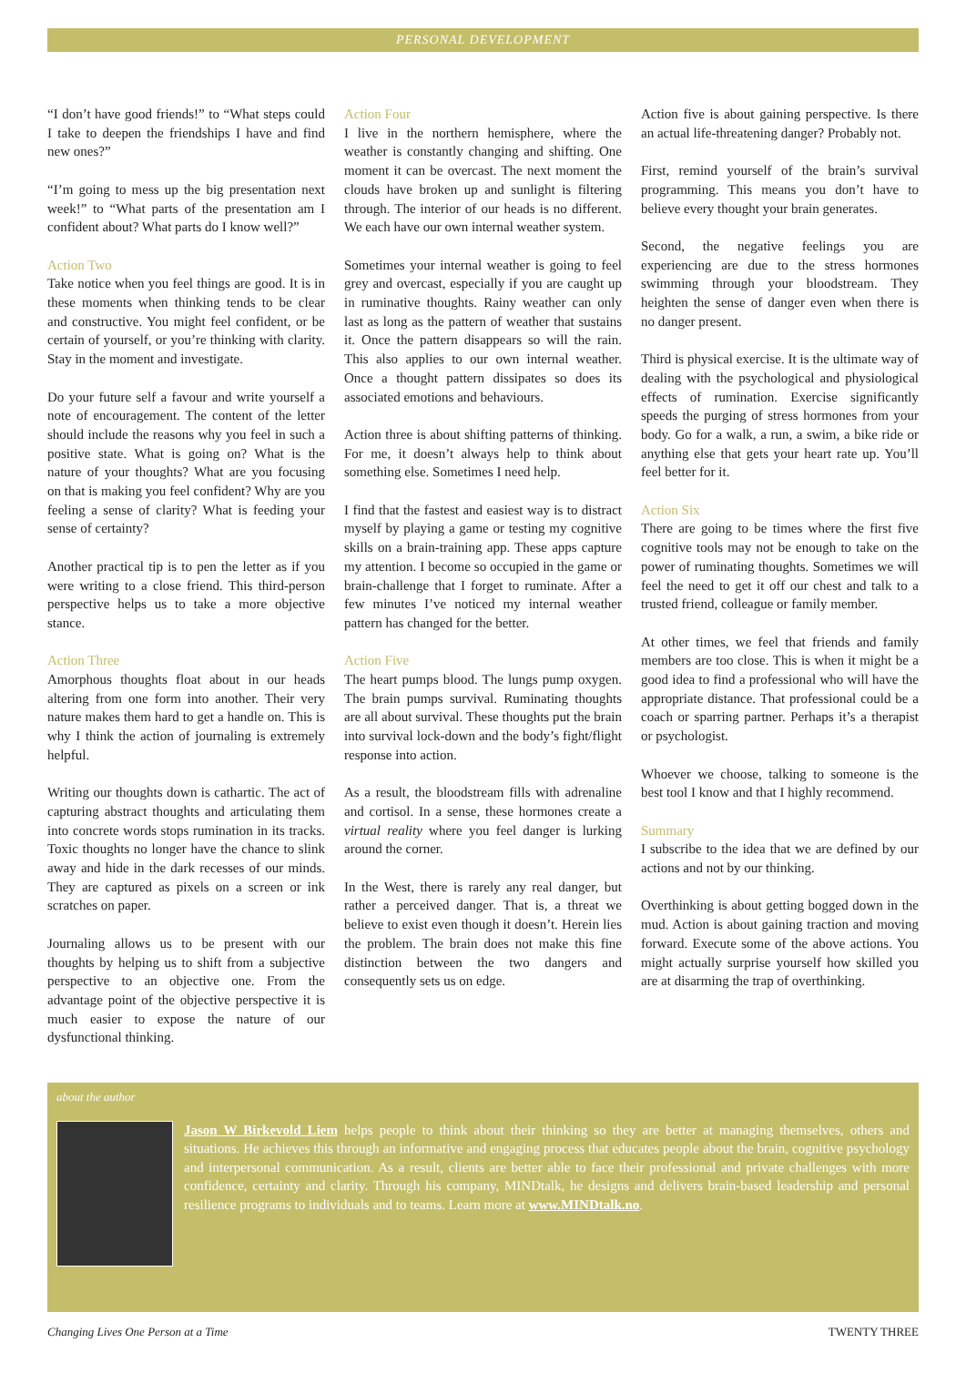PERSONAL DEVELOPMENT
“I don’t have good friends!” to “What steps could I take to deepen the friendships I have and find new ones?”
“I’m going to mess up the big presentation next week!” to “What parts of the presentation am I confident about? What parts do I know well?”
Action Two
Take notice when you feel things are good. It is in these moments when thinking tends to be clear and constructive. You might feel confident, or be certain of yourself, or you’re thinking with clarity. Stay in the moment and investigate.
Do your future self a favour and write yourself a note of encouragement. The content of the letter should include the reasons why you feel in such a positive state. What is going on? What is the nature of your thoughts? What are you focusing on that is making you feel confident? Why are you feeling a sense of clarity? What is feeding your sense of certainty?
Another practical tip is to pen the letter as if you were writing to a close friend. This third-person perspective helps us to take a more objective stance.
Action Three
Amorphous thoughts float about in our heads altering from one form into another. Their very nature makes them hard to get a handle on. This is why I think the action of journaling is extremely helpful.
Writing our thoughts down is cathartic. The act of capturing abstract thoughts and articulating them into concrete words stops rumination in its tracks. Toxic thoughts no longer have the chance to slink away and hide in the dark recesses of our minds. They are captured as pixels on a screen or ink scratches on paper.
Journaling allows us to be present with our thoughts by helping us to shift from a subjective perspective to an objective one. From the advantage point of the objective perspective it is much easier to expose the nature of our dysfunctional thinking.
Action Four
I live in the northern hemisphere, where the weather is constantly changing and shifting. One moment it can be overcast. The next moment the clouds have broken up and sunlight is filtering through. The interior of our heads is no different. We each have our own internal weather system.
Sometimes your internal weather is going to feel grey and overcast, especially if you are caught up in ruminative thoughts. Rainy weather can only last as long as the pattern of weather that sustains it. Once the pattern disappears so will the rain. This also applies to our own internal weather. Once a thought pattern dissipates so does its associated emotions and behaviours.
Action three is about shifting patterns of thinking. For me, it doesn’t always help to think about something else. Sometimes I need help.
I find that the fastest and easiest way is to distract myself by playing a game or testing my cognitive skills on a brain-training app. These apps capture my attention. I become so occupied in the game or brain-challenge that I forget to ruminate. After a few minutes I’ve noticed my internal weather pattern has changed for the better.
Action Five
The heart pumps blood. The lungs pump oxygen. The brain pumps survival. Ruminating thoughts are all about survival. These thoughts put the brain into survival lock-down and the body’s fight/flight response into action.
As a result, the bloodstream fills with adrenaline and cortisol. In a sense, these hormones create a virtual reality where you feel danger is lurking around the corner.
In the West, there is rarely any real danger, but rather a perceived danger. That is, a threat we believe to exist even though it doesn’t. Herein lies the problem. The brain does not make this fine distinction between the two dangers and consequently sets us on edge.
Action five is about gaining perspective. Is there an actual life-threatening danger? Probably not.
First, remind yourself of the brain’s survival programming. This means you don’t have to believe every thought your brain generates.
Second, the negative feelings you are experiencing are due to the stress hormones swimming through your bloodstream. They heighten the sense of danger even when there is no danger present.
Third is physical exercise. It is the ultimate way of dealing with the psychological and physiological effects of rumination. Exercise significantly speeds the purging of stress hormones from your body. Go for a walk, a run, a swim, a bike ride or anything else that gets your heart rate up. You’ll feel better for it.
Action Six
There are going to be times where the first five cognitive tools may not be enough to take on the power of ruminating thoughts. Sometimes we will feel the need to get it off our chest and talk to a trusted friend, colleague or family member.
At other times, we feel that friends and family members are too close. This is when it might be a good idea to find a professional who will have the appropriate distance. That professional could be a coach or sparring partner. Perhaps it’s a therapist or psychologist.
Whoever we choose, talking to someone is the best tool I know and that I highly recommend.
Summary
I subscribe to the idea that we are defined by our actions and not by our thinking.
Overthinking is about getting bogged down in the mud. Action is about gaining traction and moving forward. Execute some of the above actions. You might actually surprise yourself how skilled you are at disarming the trap of overthinking.
about the author
Jason W Birkevold Liem helps people to think about their thinking so they are better at managing themselves, others and situations. He achieves this through an informative and engaging process that educates people about the brain, cognitive psychology and interpersonal communication. As a result, clients are better able to face their professional and private challenges with more confidence, certainty and clarity. Through his company, MINDtalk, he designs and delivers brain-based leadership and personal resilience programs to individuals and to teams. Learn more at www.MINDtalk.no.
Changing Lives One Person at a Time TWENTY THREE